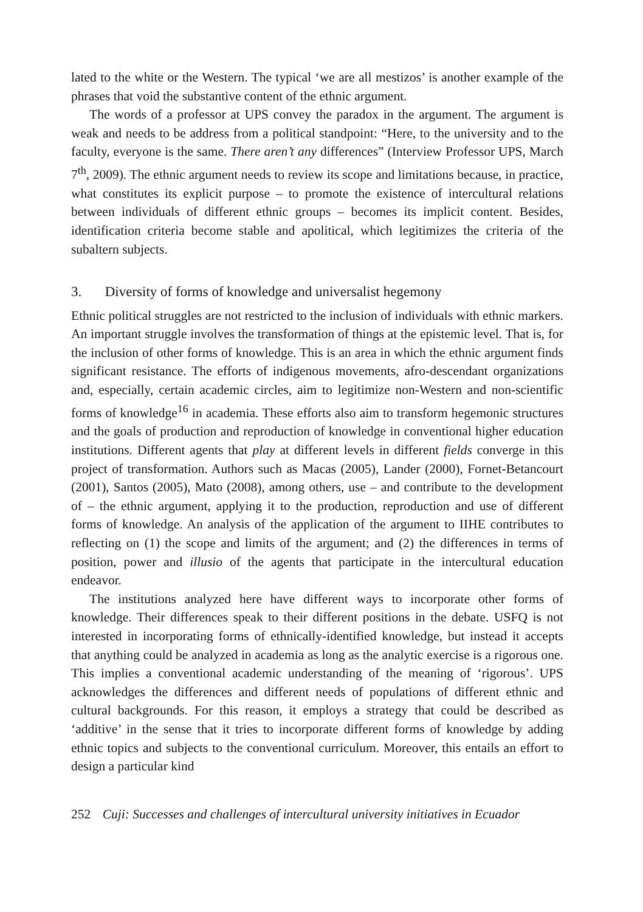lated to the white or the Western. The typical ‘we are all mestizos’ is another example of the phrases that void the substantive content of the ethnic argument.
The words of a professor at UPS convey the paradox in the argument. The argument is weak and needs to be address from a political standpoint: “Here, to the university and to the faculty, everyone is the same. There aren’t any differences” (Interview Professor UPS, March 7<sup>th</sup>, 2009). The ethnic argument needs to review its scope and limitations because, in practice, what constitutes its explicit purpose – to promote the existence of intercultural relations between individuals of different ethnic groups – becomes its implicit content. Besides, identification criteria become stable and apolitical, which legitimizes the criteria of the subaltern subjects.
3. Diversity of forms of knowledge and universalist hegemony
Ethnic political struggles are not restricted to the inclusion of individuals with ethnic markers. An important struggle involves the transformation of things at the epistemic level. That is, for the inclusion of other forms of knowledge. This is an area in which the ethnic argument finds significant resistance. The efforts of indigenous movements, afro-descendant organizations and, especially, certain academic circles, aim to legitimize non-Western and non-scientific forms of knowledge<sup>16</sup> in academia. These efforts also aim to transform hegemonic structures and the goals of production and reproduction of knowledge in conventional higher education institutions. Different agents that play at different levels in different fields converge in this project of transformation. Authors such as Macas (2005), Lander (2000), Fornet-Betancourt (2001), Santos (2005), Mato (2008), among others, use – and contribute to the development of – the ethnic argument, applying it to the production, reproduction and use of different forms of knowledge. An analysis of the application of the argument to IIHE contributes to reflecting on (1) the scope and limits of the argument; and (2) the differences in terms of position, power and illusio of the agents that participate in the intercultural education endeavor.
The institutions analyzed here have different ways to incorporate other forms of knowledge. Their differences speak to their different positions in the debate. USFQ is not interested in incorporating forms of ethnically-identified knowledge, but instead it accepts that anything could be analyzed in academia as long as the analytic exercise is a rigorous one. This implies a conventional academic understanding of the meaning of ‘rigorous’. UPS acknowledges the differences and different needs of populations of different ethnic and cultural backgrounds. For this reason, it employs a strategy that could be described as ‘additive’ in the sense that it tries to incorporate different forms of knowledge by adding ethnic topics and subjects to the conventional curriculum. Moreover, this entails an effort to design a particular kind
252 Cuji: Successes and challenges of intercultural university initiatives in Ecuador